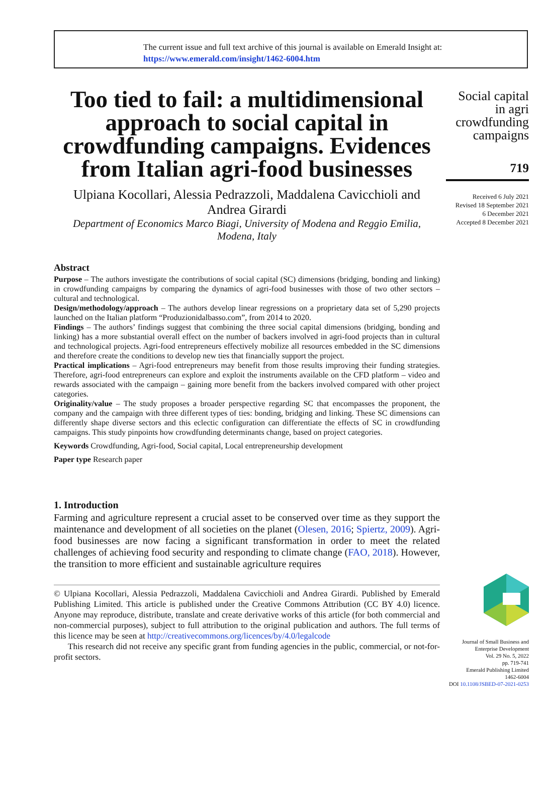The current issue and full text archive of this journal is available on Emerald Insight at:
https://www.emerald.com/insight/1462-6004.htm
Too tied to fail: a multidimensional approach to social capital in crowdfunding campaigns. Evidences from Italian agri-food businesses
Ulpiana Kocollari, Alessia Pedrazzoli, Maddalena Cavicchioli and Andrea Girardi
Department of Economics Marco Biagi, University of Modena and Reggio Emilia, Modena, Italy
Abstract
Purpose – The authors investigate the contributions of social capital (SC) dimensions (bridging, bonding and linking) in crowdfunding campaigns by comparing the dynamics of agri-food businesses with those of two other sectors – cultural and technological.
Design/methodology/approach – The authors develop linear regressions on a proprietary data set of 5,290 projects launched on the Italian platform “Produzionidalbasso.com”, from 2014 to 2020.
Findings – The authors’ findings suggest that combining the three social capital dimensions (bridging, bonding and linking) has a more substantial overall effect on the number of backers involved in agri-food projects than in cultural and technological projects. Agri-food entrepreneurs effectively mobilize all resources embedded in the SC dimensions and therefore create the conditions to develop new ties that financially support the project.
Practical implications – Agri-food entrepreneurs may benefit from those results improving their funding strategies. Therefore, agri-food entrepreneurs can explore and exploit the instruments available on the CFD platform – video and rewards associated with the campaign – gaining more benefit from the backers involved compared with other project categories.
Originality/value – The study proposes a broader perspective regarding SC that encompasses the proponent, the company and the campaign with three different types of ties: bonding, bridging and linking. These SC dimensions can differently shape diverse sectors and this eclectic configuration can differentiate the effects of SC in crowdfunding campaigns. This study pinpoints how crowdfunding determinants change, based on project categories.
Keywords Crowdfunding, Agri-food, Social capital, Local entrepreneurship development
Paper type Research paper
1. Introduction
Farming and agriculture represent a crucial asset to be conserved over time as they support the maintenance and development of all societies on the planet (Olesen, 2016; Spiertz, 2009). Agri-food businesses are now facing a significant transformation in order to meet the related challenges of achieving food security and responding to climate change (FAO, 2018). However, the transition to more efficient and sustainable agriculture requires
© Ulpiana Kocollari, Alessia Pedrazzoli, Maddalena Cavicchioli and Andrea Girardi. Published by Emerald Publishing Limited. This article is published under the Creative Commons Attribution (CC BY 4.0) licence. Anyone may reproduce, distribute, translate and create derivative works of this article (for both commercial and non-commercial purposes), subject to full attribution to the original publication and authors. The full terms of this licence may be seen at http://creativecommons.org/licences/by/4.0/legalcode
This research did not receive any specific grant from funding agencies in the public, commercial, or not-for-profit sectors.
Social capital in agri crowdfunding campaigns
719
Received 6 July 2021
Revised 18 September 2021
6 December 2021
Accepted 8 December 2021
Journal of Small Business and Enterprise Development
Vol. 29 No. 5, 2022
pp. 719-741
Emerald Publishing Limited
1462-6004
DOI 10.1108/JSBED-07-2021-0253